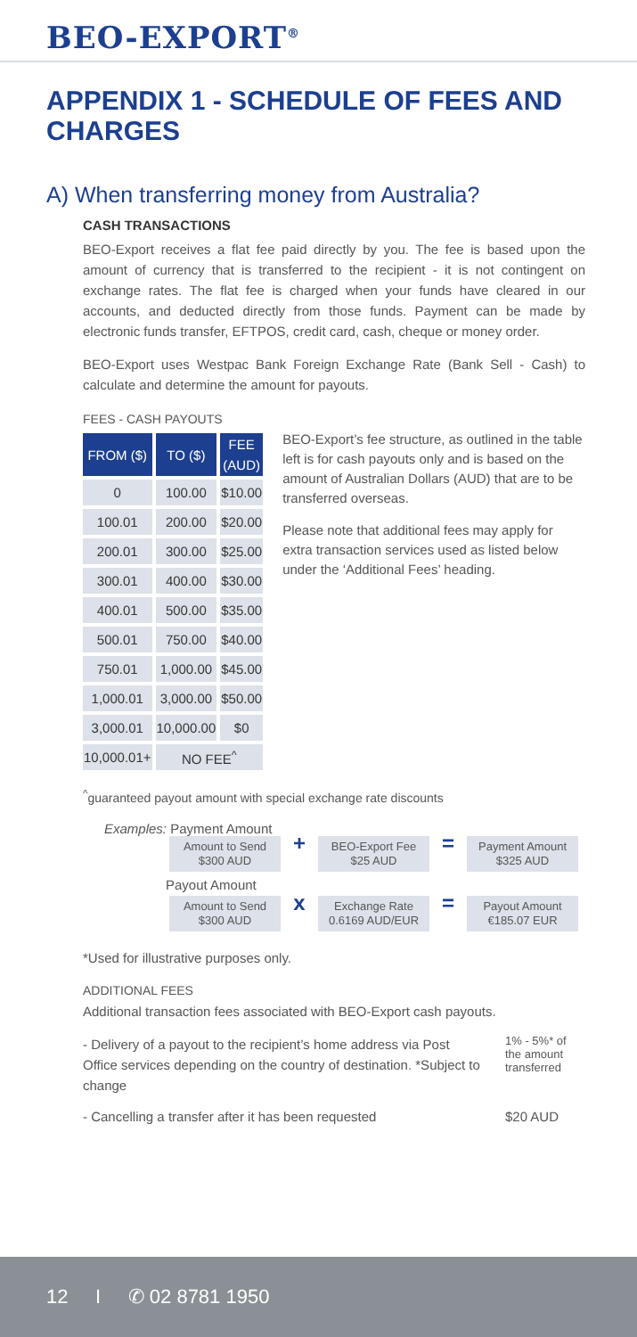BEO-EXPORT<sup>®</sup>
APPENDIX 1 - SCHEDULE OF FEES AND CHARGES
A) When transferring money from Australia?
CASH TRANSACTIONS
BEO-Export receives a flat fee paid directly by you. The fee is based upon the amount of currency that is transferred to the recipient - it is not contingent on exchange rates. The flat fee is charged when your funds have cleared in our accounts, and deducted directly from those funds. Payment can be made by electronic funds transfer, EFTPOS, credit card, cash, cheque or money order.
BEO-Export uses Westpac Bank Foreign Exchange Rate (Bank Sell - Cash) to calculate and determine the amount for payouts.
FEES - CASH PAYOUTS
| FROM ($) | TO ($) | FEE (AUD) |
| --- | --- | --- |
| 0 | 100.00 | $10.00 |
| 100.01 | 200.00 | $20.00 |
| 200.01 | 300.00 | $25.00 |
| 300.01 | 400.00 | $30.00 |
| 400.01 | 500.00 | $35.00 |
| 500.01 | 750.00 | $40.00 |
| 750.01 | 1,000.00 | $45.00 |
| 1,000.01 | 3,000.00 | $50.00 |
| 3,000.01 | 10,000.00 | $0 |
| 10,000.01+ | NO FEE<sup>^</sup> | |
BEO-Export’s fee structure, as outlined in the table left is for cash payouts only and is based on the amount of Australian Dollars (AUD) that are to be transferred overseas.
Please note that additional fees may apply for extra transaction services used as listed below under the ‘Additional Fees’ heading.
<sup>^</sup>guaranteed payout amount with special exchange rate discounts
Examples: Payment Amount
Amount to Send
$300 AUD
+
BEO-Export Fee
$25 AUD
=
Payment Amount
$325 AUD
Payout Amount
Amount to Send
$300 AUD
x
Exchange Rate
0.6169 AUD/EUR
=
Payout Amount
€185.07 EUR
*Used for illustrative purposes only.
ADDITIONAL FEES
Additional transaction fees associated with BEO-Export cash payouts.
- Delivery of a payout to the recipient’s home address via Post Office services depending on the country of destination. *Subject to change 1% - 5%* of the amount transferred
- Cancelling a transfer after it has been requested $20 AUD
12 I ✆ 02 8781 1950